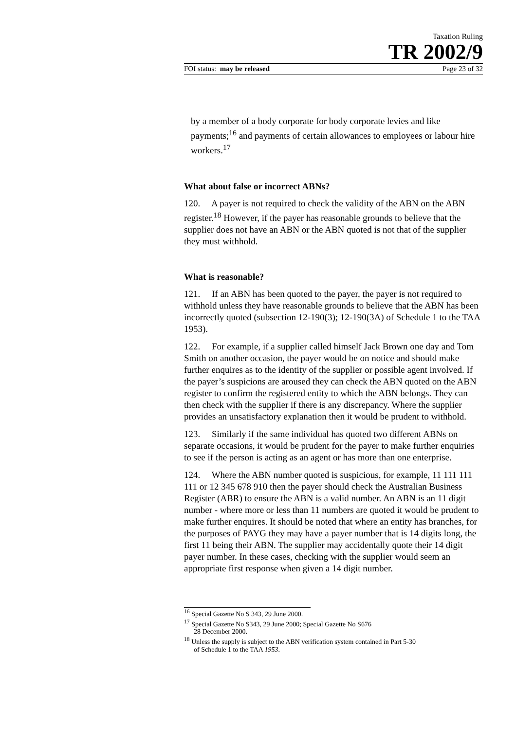Taxation Ruling
TR 2002/9
FOI status: may be released Page 23 of 32
by a member of a body corporate for body corporate levies and like payments;<sup>16</sup> and payments of certain allowances to employees or labour hire workers.<sup>17</sup>
What about false or incorrect ABNs?
120. A payer is not required to check the validity of the ABN on the ABN register.<sup>18</sup> However, if the payer has reasonable grounds to believe that the supplier does not have an ABN or the ABN quoted is not that of the supplier they must withhold.
What is reasonable?
121. If an ABN has been quoted to the payer, the payer is not required to withhold unless they have reasonable grounds to believe that the ABN has been incorrectly quoted (subsection 12-190(3); 12-190(3A) of Schedule 1 to the TAA 1953).
122. For example, if a supplier called himself Jack Brown one day and Tom Smith on another occasion, the payer would be on notice and should make further enquires as to the identity of the supplier or possible agent involved. If the payer’s suspicions are aroused they can check the ABN quoted on the ABN register to confirm the registered entity to which the ABN belongs. They can then check with the supplier if there is any discrepancy. Where the supplier provides an unsatisfactory explanation then it would be prudent to withhold.
123. Similarly if the same individual has quoted two different ABNs on separate occasions, it would be prudent for the payer to make further enquiries to see if the person is acting as an agent or has more than one enterprise.
124. Where the ABN number quoted is suspicious, for example, 11 111 111 111 or 12 345 678 910 then the payer should check the Australian Business Register (ABR) to ensure the ABN is a valid number. An ABN is an 11 digit number - where more or less than 11 numbers are quoted it would be prudent to make further enquires. It should be noted that where an entity has branches, for the purposes of PAYG they may have a payer number that is 14 digits long, the first 11 being their ABN. The supplier may accidentally quote their 14 digit payer number. In these cases, checking with the supplier would seem an appropriate first response when given a 14 digit number.
<sup>16</sup> Special Gazette No S 343, 29 June 2000.
<sup>17</sup> Special Gazette No S343, 29 June 2000; Special Gazette No S676
28 December 2000.
<sup>18</sup> Unless the supply is subject to the ABN verification system contained in Part 5-30
of Schedule 1 to the TAA 1953.